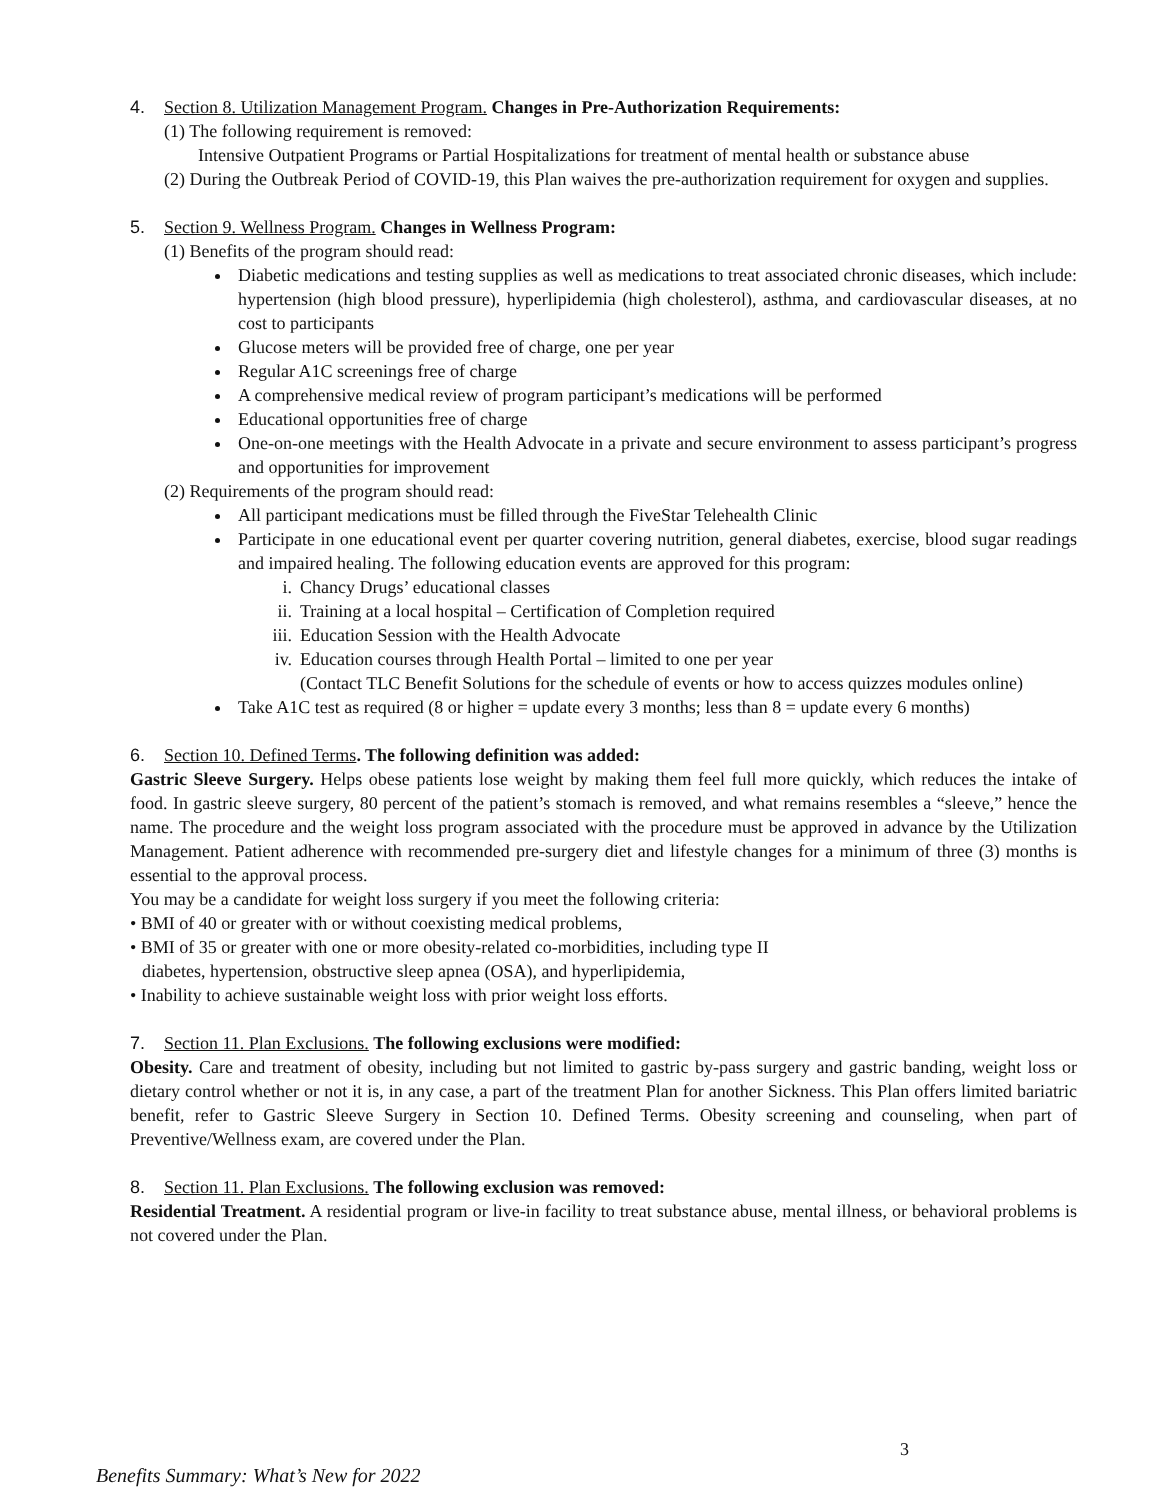4. Section 8. Utilization Management Program. Changes in Pre-Authorization Requirements:
(1) The following requirement is removed:
Intensive Outpatient Programs or Partial Hospitalizations for treatment of mental health or substance abuse
(2) During the Outbreak Period of COVID-19, this Plan waives the pre-authorization requirement for oxygen and supplies.
5. Section 9. Wellness Program. Changes in Wellness Program:
(1) Benefits of the program should read:
Diabetic medications and testing supplies as well as medications to treat associated chronic diseases, which include: hypertension (high blood pressure), hyperlipidemia (high cholesterol), asthma, and cardiovascular diseases, at no cost to participants
Glucose meters will be provided free of charge, one per year
Regular A1C screenings free of charge
A comprehensive medical review of program participant’s medications will be performed
Educational opportunities free of charge
One-on-one meetings with the Health Advocate in a private and secure environment to assess participant’s progress and opportunities for improvement
(2) Requirements of the program should read:
All participant medications must be filled through the FiveStar Telehealth Clinic
Participate in one educational event per quarter covering nutrition, general diabetes, exercise, blood sugar readings and impaired healing. The following education events are approved for this program:
i. Chancy Drugs’ educational classes
ii. Training at a local hospital – Certification of Completion required
iii. Education Session with the Health Advocate
iv. Education courses through Health Portal – limited to one per year
(Contact TLC Benefit Solutions for the schedule of events or how to access quizzes modules online)
Take A1C test as required (8 or higher = update every 3 months; less than 8 = update every 6 months)
6. Section 10. Defined Terms. The following definition was added:
Gastric Sleeve Surgery. Helps obese patients lose weight by making them feel full more quickly, which reduces the intake of food. In gastric sleeve surgery, 80 percent of the patient’s stomach is removed, and what remains resembles a “sleeve,” hence the name. The procedure and the weight loss program associated with the procedure must be approved in advance by the Utilization Management. Patient adherence with recommended pre-surgery diet and lifestyle changes for a minimum of three (3) months is essential to the approval process.
You may be a candidate for weight loss surgery if you meet the following criteria:
• BMI of 40 or greater with or without coexisting medical problems,
• BMI of 35 or greater with one or more obesity-related co-morbidities, including type II
diabetes, hypertension, obstructive sleep apnea (OSA), and hyperlipidemia,
• Inability to achieve sustainable weight loss with prior weight loss efforts.
7. Section 11. Plan Exclusions. The following exclusions were modified:
Obesity. Care and treatment of obesity, including but not limited to gastric by-pass surgery and gastric banding, weight loss or dietary control whether or not it is, in any case, a part of the treatment Plan for another Sickness. This Plan offers limited bariatric benefit, refer to Gastric Sleeve Surgery in Section 10. Defined Terms. Obesity screening and counseling, when part of Preventive/Wellness exam, are covered under the Plan.
8. Section 11. Plan Exclusions. The following exclusion was removed:
Residential Treatment. A residential program or live-in facility to treat substance abuse, mental illness, or behavioral problems is not covered under the Plan.
3
Benefits Summary: What’s New for 2022